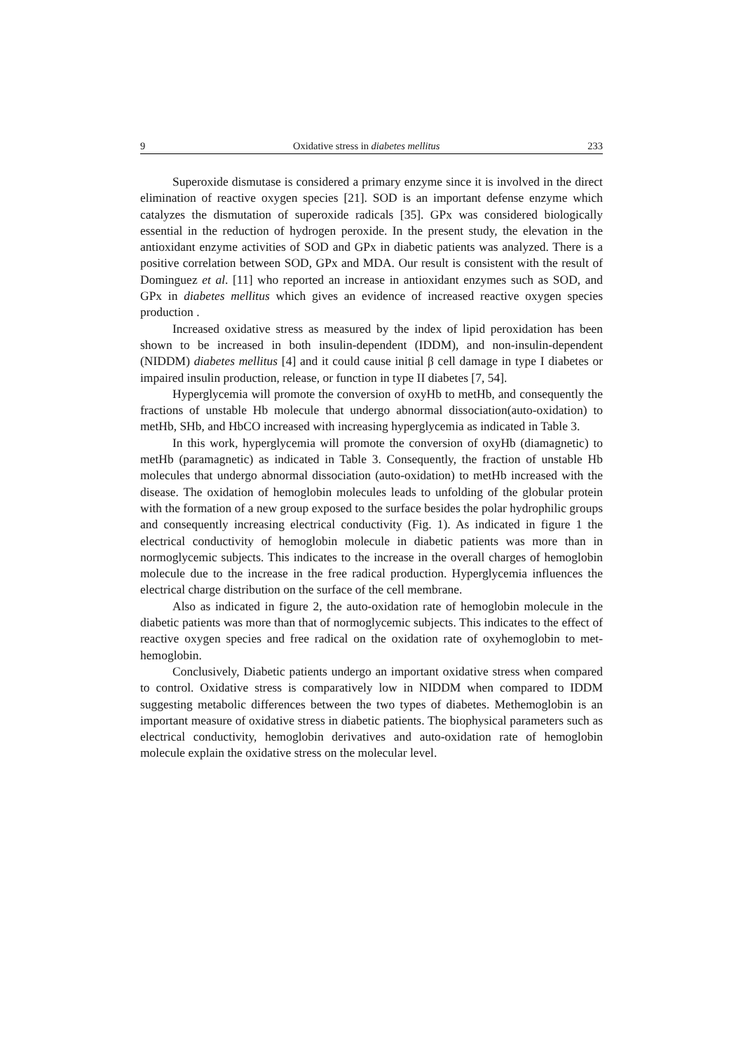9 Oxidative stress in diabetes mellitus 233
Superoxide dismutase is considered a primary enzyme since it is involved in the direct elimination of reactive oxygen species [21]. SOD is an important defense enzyme which catalyzes the dismutation of superoxide radicals [35]. GPx was considered biologically essential in the reduction of hydrogen peroxide. In the present study, the elevation in the antioxidant enzyme activities of SOD and GPx in diabetic patients was analyzed. There is a positive correlation between SOD, GPx and MDA. Our result is consistent with the result of Dominguez et al. [11] who reported an increase in antioxidant enzymes such as SOD, and GPx in diabetes mellitus which gives an evidence of increased reactive oxygen species production .
Increased oxidative stress as measured by the index of lipid peroxidation has been shown to be increased in both insulin-dependent (IDDM), and non-insulin-dependent (NIDDM) diabetes mellitus [4] and it could cause initial β cell damage in type I diabetes or impaired insulin production, release, or function in type II diabetes [7, 54].
Hyperglycemia will promote the conversion of oxyHb to metHb, and consequently the fractions of unstable Hb molecule that undergo abnormal dissociation(auto-oxidation) to metHb, SHb, and HbCO increased with increasing hyperglycemia as indicated in Table 3.
In this work, hyperglycemia will promote the conversion of oxyHb (diamagnetic) to metHb (paramagnetic) as indicated in Table 3. Consequently, the fraction of unstable Hb molecules that undergo abnormal dissociation (auto-oxidation) to metHb increased with the disease. The oxidation of hemoglobin molecules leads to unfolding of the globular protein with the formation of a new group exposed to the surface besides the polar hydrophilic groups and consequently increasing electrical conductivity (Fig. 1). As indicated in figure 1 the electrical conductivity of hemoglobin molecule in diabetic patients was more than in normoglycemic subjects. This indicates to the increase in the overall charges of hemoglobin molecule due to the increase in the free radical production. Hyperglycemia influences the electrical charge distribution on the surface of the cell membrane.
Also as indicated in figure 2, the auto-oxidation rate of hemoglobin molecule in the diabetic patients was more than that of normoglycemic subjects. This indicates to the effect of reactive oxygen species and free radical on the oxidation rate of oxyhemoglobin to met-hemoglobin.
Conclusively, Diabetic patients undergo an important oxidative stress when compared to control. Oxidative stress is comparatively low in NIDDM when compared to IDDM suggesting metabolic differences between the two types of diabetes. Methemoglobin is an important measure of oxidative stress in diabetic patients. The biophysical parameters such as electrical conductivity, hemoglobin derivatives and auto-oxidation rate of hemoglobin molecule explain the oxidative stress on the molecular level.